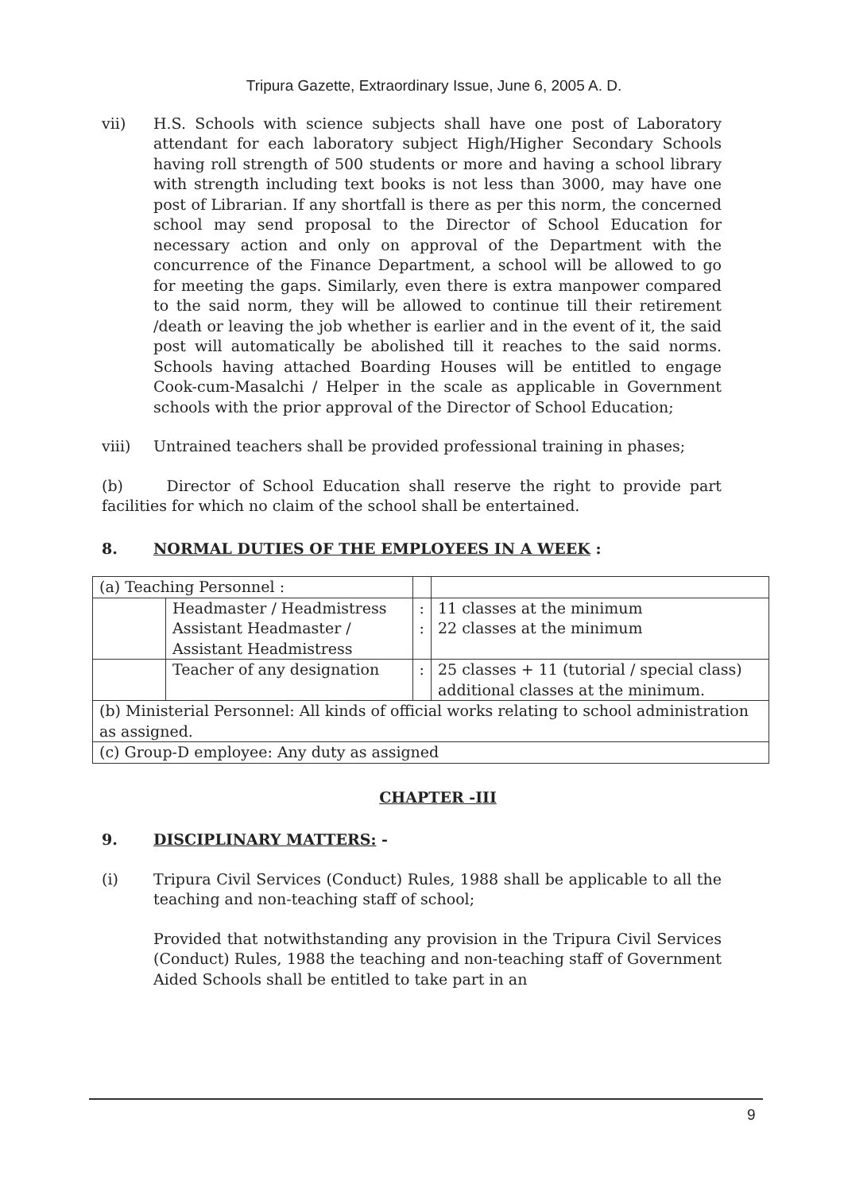Tripura Gazette, Extraordinary Issue, June 6, 2005 A. D.
vii) H.S. Schools with science subjects shall have one post of Laboratory attendant for each laboratory subject High/Higher Secondary Schools having roll strength of 500 students or more and having a school library with strength including text books is not less than 3000, may have one post of Librarian. If any shortfall is there as per this norm, the concerned school may send proposal to the Director of School Education for necessary action and only on approval of the Department with the concurrence of the Finance Department, a school will be allowed to go for meeting the gaps. Similarly, even there is extra manpower compared to the said norm, they will be allowed to continue till their retirement /death or leaving the job whether is earlier and in the event of it, the said post will automatically be abolished till it reaches to the said norms. Schools having attached Boarding Houses will be entitled to engage Cook-cum-Masalchi / Helper in the scale as applicable in Government schools with the prior approval of the Director of School Education;
viii) Untrained teachers shall be provided professional training in phases;
(b) Director of School Education shall reserve the right to provide part facilities for which no claim of the school shall be entertained.
8. NORMAL DUTIES OF THE EMPLOYEES IN A WEEK :
| (a) Teaching Personnel : | | | |
| | Headmaster / Headmistress Assistant Headmaster / Assistant Headmistress | : : | 11 classes at the minimum 22 classes at the minimum |
| | Teacher of any designation | : | 25 classes + 11 (tutorial / special class) additional classes at the minimum. |
| (b) Ministerial Personnel: All kinds of official works relating to school administration as assigned. | | | |
| (c) Group-D employee: Any duty as assigned | | | |
CHAPTER -III
9. DISCIPLINARY MATTERS: -
(i) Tripura Civil Services (Conduct) Rules, 1988 shall be applicable to all the teaching and non-teaching staff of school;
Provided that notwithstanding any provision in the Tripura Civil Services (Conduct) Rules, 1988 the teaching and non-teaching staff of Government Aided Schools shall be entitled to take part in an
9